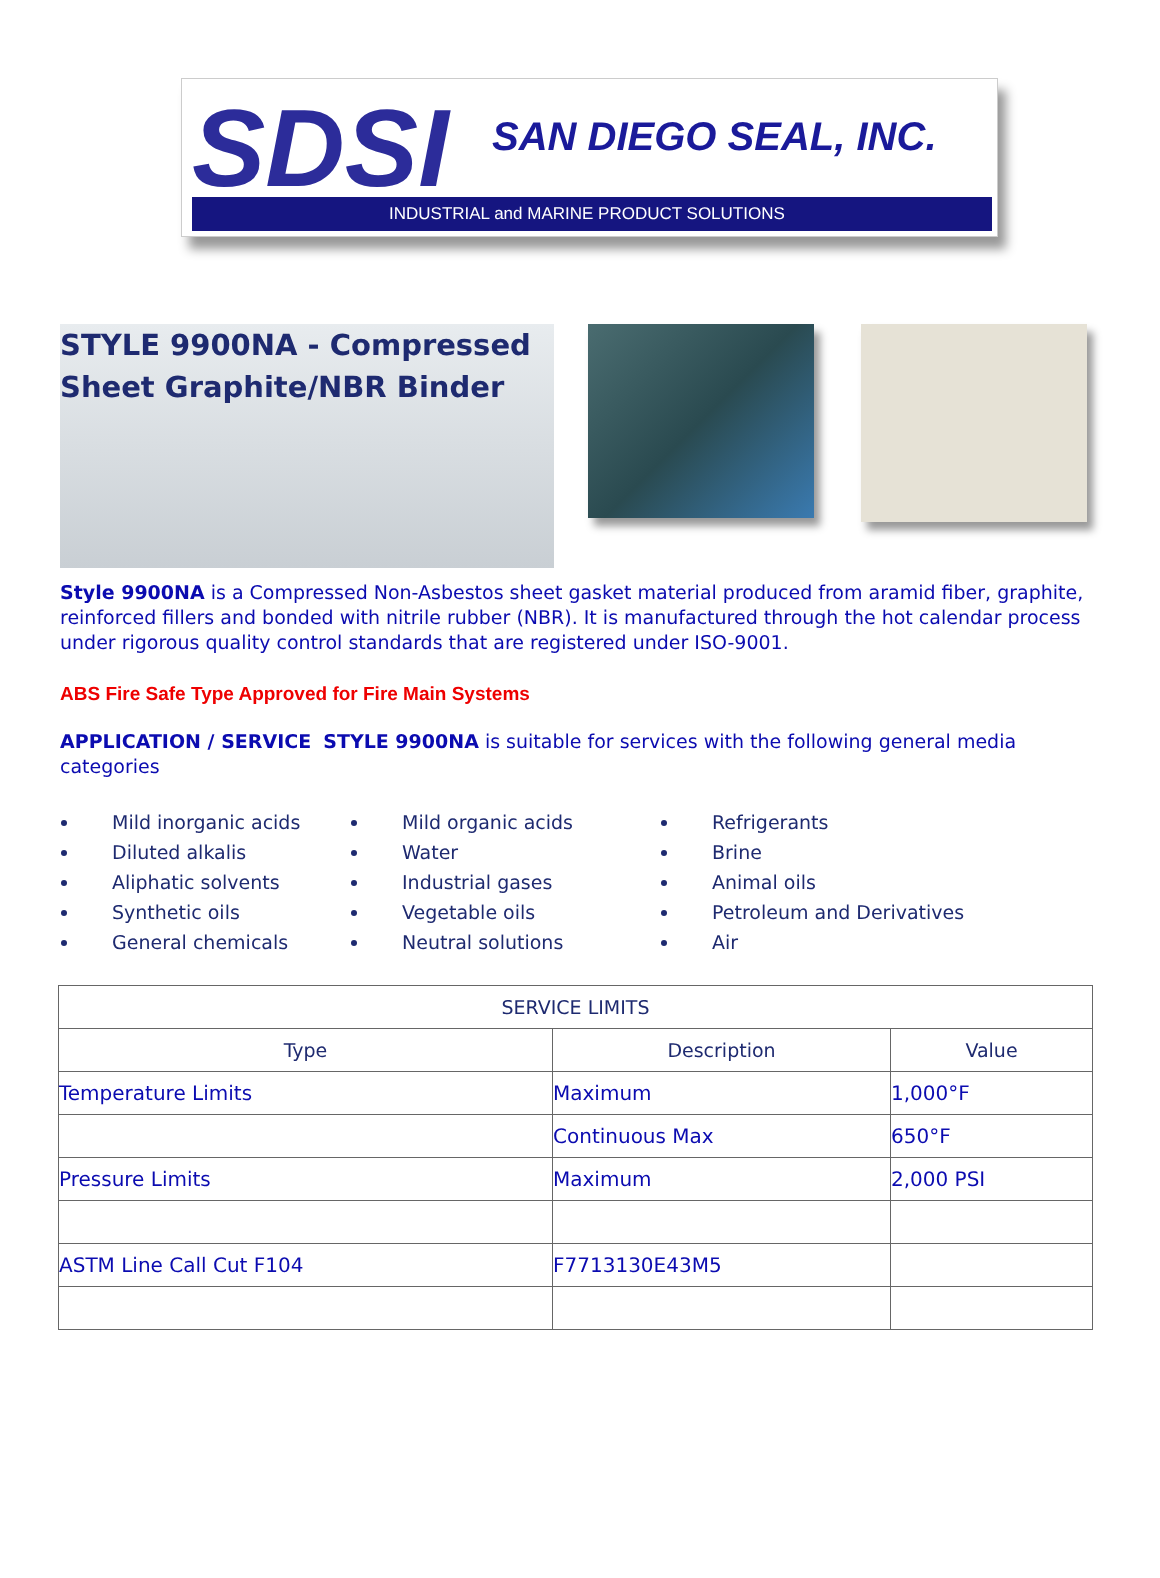SDSI SAN DIEGO SEAL, INC.
INDUSTRIAL and MARINE PRODUCT SOLUTIONS
STYLE 9900NA - Compressed Sheet Graphite/NBR Binder
Style 9900NA is a Compressed Non-Asbestos sheet gasket material produced from aramid fiber, graphite, reinforced fillers and bonded with nitrile rubber (NBR). It is manufactured through the hot calendar process under rigorous quality control standards that are registered under ISO-9001.
ABS Fire Safe Type Approved for Fire Main Systems
APPLICATION / SERVICE STYLE 9900NA is suitable for services with the following general media categories
Mild inorganic acids
Diluted alkalis
Aliphatic solvents
Synthetic oils
General chemicals
Mild organic acids
Water
Industrial gases
Vegetable oils
Neutral solutions
Refrigerants
Brine
Animal oils
Petroleum and Derivatives
Air
| SERVICE LIMITS | | |
| --- | --- | --- |
| Type | Description | Value |
| Temperature Limits | Maximum | 1,000°F |
| | Continuous Max | 650°F |
| Pressure Limits | Maximum | 2,000 PSI |
| ASTM Line Call Cut F104 | F7713130E43M5 | |